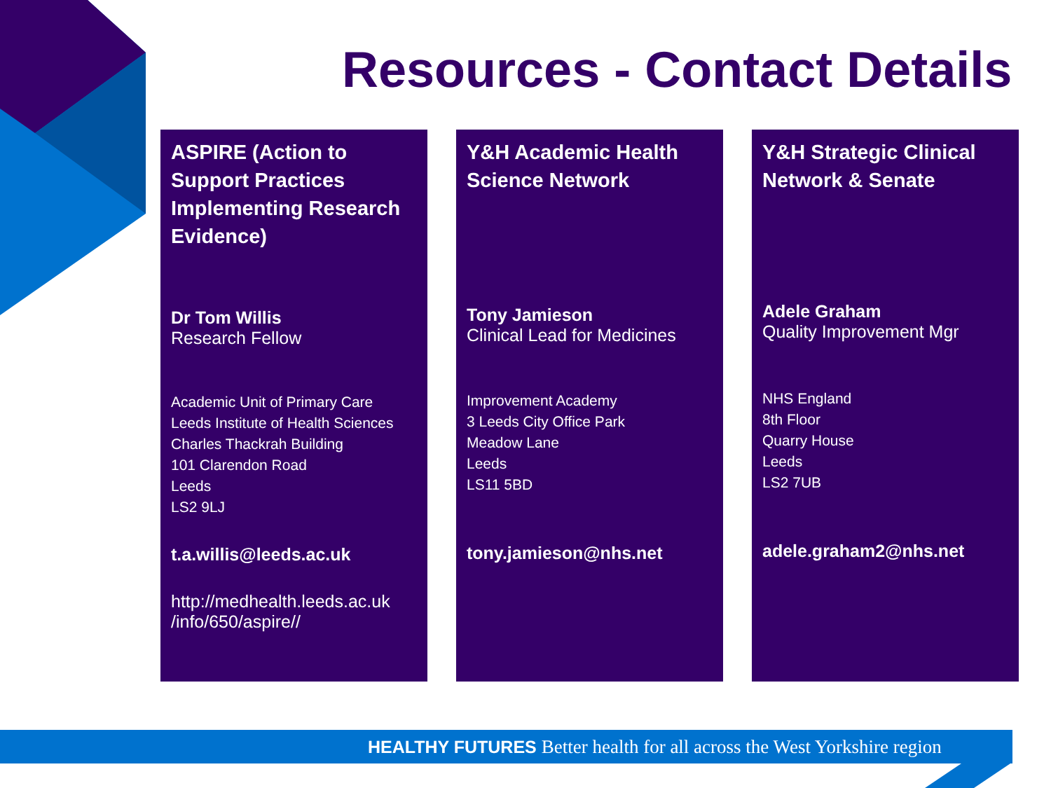Resources - Contact Details
ASPIRE (Action to Support Practices Implementing Research Evidence)
Dr Tom Willis
Research Fellow
Academic Unit of Primary Care
Leeds Institute of Health Sciences
Charles Thackrah Building
101 Clarendon Road
Leeds
LS2 9LJ
t.a.willis@leeds.ac.uk
http://medhealth.leeds.ac.uk /info/650/aspire//
Y&H Academic Health Science Network
Tony Jamieson
Clinical Lead for Medicines
Improvement Academy
3 Leeds City Office Park
Meadow Lane
Leeds
LS11 5BD
tony.jamieson@nhs.net
Y&H Strategic Clinical Network & Senate
Adele Graham
Quality Improvement Mgr
NHS England
8th Floor
Quarry House
Leeds
LS2 7UB
adele.graham2@nhs.net
HEALTHY FUTURES Better health for all across the West Yorkshire region